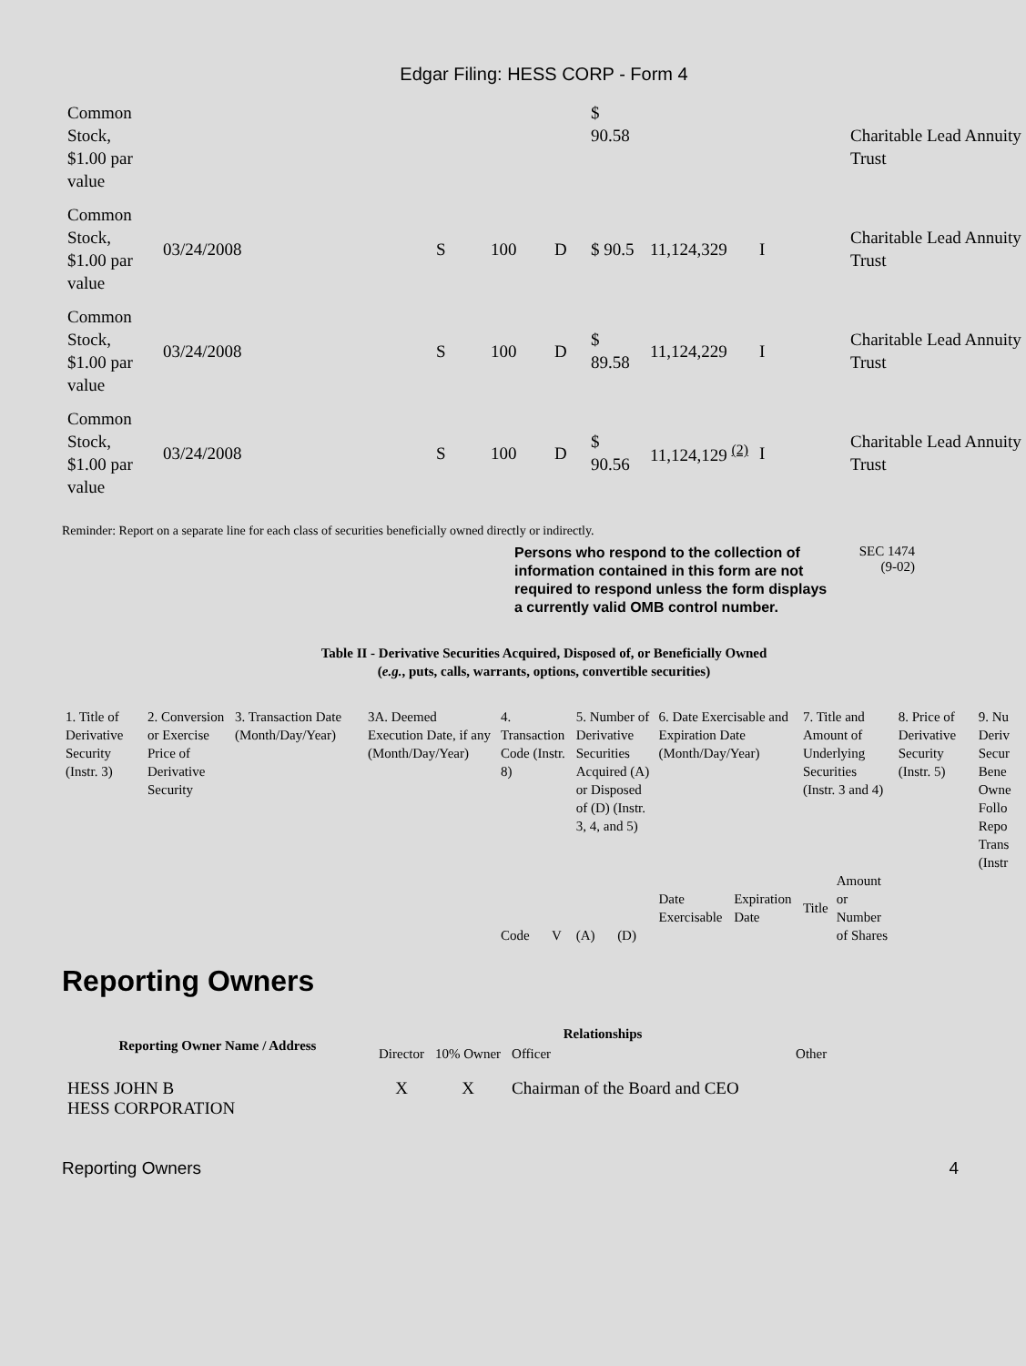Edgar Filing: HESS CORP - Form 4
| Common Stock, $1.00 par value | | | | | $ 90.58 | | | Charitable Lead Annuity Trust |
| Common Stock, $1.00 par value | 03/24/2008 | S | 100 | D | $ 90.5 | 11,124,329 | I | Charitable Lead Annuity Trust |
| Common Stock, $1.00 par value | 03/24/2008 | S | 100 | D | $ 89.58 | 11,124,229 | I | Charitable Lead Annuity Trust |
| Common Stock, $1.00 par value | 03/24/2008 | S | 100 | D | $ 90.56 | 11,124,129 <sup>(2)</sup> | I | Charitable Lead Annuity Trust |
Reminder: Report on a separate line for each class of securities beneficially owned directly or indirectly.
Persons who respond to the collection of information contained in this form are not required to respond unless the form displays a currently valid OMB control number.
SEC 1474
(9-02)
Table II - Derivative Securities Acquired, Disposed of, or Beneficially Owned
(e.g., puts, calls, warrants, options, convertible securities)
| 1. Title of Derivative Security (Instr. 3) | 2. Conversion or Exercise Price of Derivative Security | 3. Transaction Date (Month/Day/Year) | 3A. Deemed Execution Date, if any (Month/Day/Year) | 4. Transaction Code (Instr. 8) | | 5. Number of Derivative Securities Acquired (A) or Disposed of (D) (Instr. 3, 4, and 5) | | 6. Date Exercisable and Expiration Date (Month/Day/Year) | | 7. Title and Amount of Underlying Securities (Instr. 3 and 4) | | 8. Price of Derivative Security (Instr. 5) | 9. Nu Deriv Secur Bene Owne Follo Repo Trans (Instr |
| | | | | Code | V | (A) | (D) | Date Exercisable | Expiration Date | Title | Amount or Number of Shares | | |
Reporting Owners
| Reporting Owner Name / Address | Relationships | | | |
| --- | --- | --- | --- | --- |
| | Director | 10% Owner | Officer | Other |
| HESS JOHN B HESS CORPORATION | X | X | Chairman of the Board and CEO | |
Reporting Owners 4